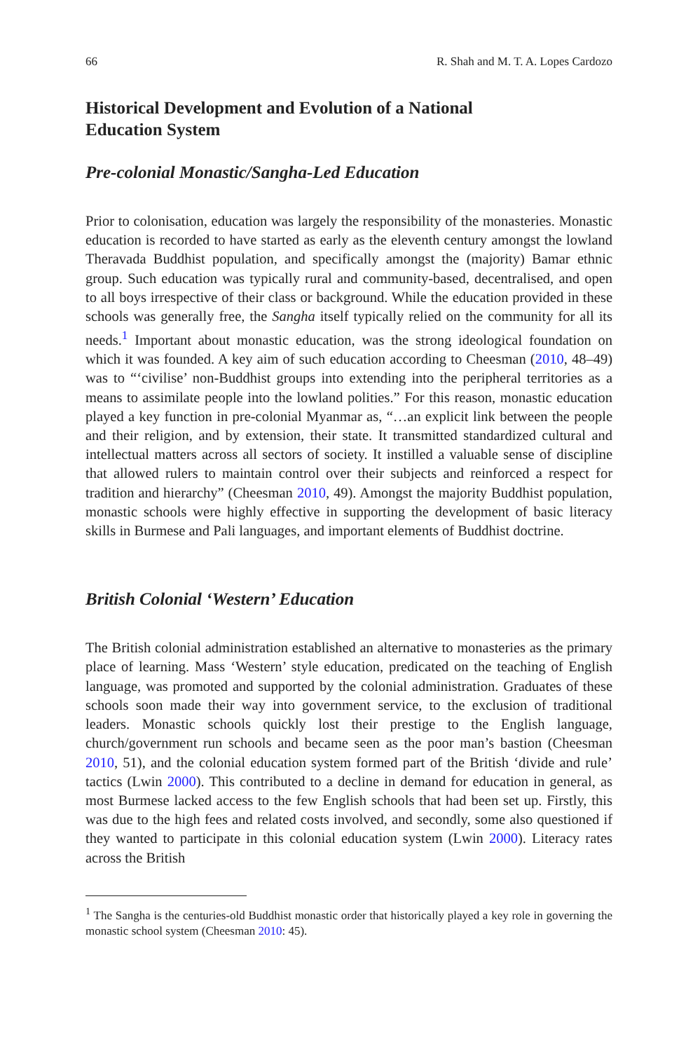66 R. Shah and M. T. A. Lopes Cardozo
Historical Development and Evolution of a National Education System
Pre-colonial Monastic/Sangha-Led Education
Prior to colonisation, education was largely the responsibility of the monasteries. Monastic education is recorded to have started as early as the eleventh century amongst the lowland Theravada Buddhist population, and specifically amongst the (majority) Bamar ethnic group. Such education was typically rural and community-based, decentralised, and open to all boys irrespective of their class or background. While the education provided in these schools was generally free, the Sangha itself typically relied on the community for all its needs.<sup>1</sup> Important about monastic education, was the strong ideological foundation on which it was founded. A key aim of such education according to Cheesman (2010, 48–49) was to “‘civilise’ non-Buddhist groups into extending into the peripheral territories as a means to assimilate people into the lowland polities.” For this reason, monastic education played a key function in pre-colonial Myanmar as, “…an explicit link between the people and their religion, and by extension, their state. It transmitted standardized cultural and intellectual matters across all sectors of society. It instilled a valuable sense of discipline that allowed rulers to maintain control over their subjects and reinforced a respect for tradition and hierarchy” (Cheesman 2010, 49). Amongst the majority Buddhist population, monastic schools were highly effective in supporting the development of basic literacy skills in Burmese and Pali languages, and important elements of Buddhist doctrine.
British Colonial ‘Western’ Education
The British colonial administration established an alternative to monasteries as the primary place of learning. Mass ‘Western’ style education, predicated on the teaching of English language, was promoted and supported by the colonial administration. Graduates of these schools soon made their way into government service, to the exclusion of traditional leaders. Monastic schools quickly lost their prestige to the English language, church/government run schools and became seen as the poor man’s bastion (Cheesman 2010, 51), and the colonial education system formed part of the British ‘divide and rule’ tactics (Lwin 2000). This contributed to a decline in demand for education in general, as most Burmese lacked access to the few English schools that had been set up. Firstly, this was due to the high fees and related costs involved, and secondly, some also questioned if they wanted to participate in this colonial education system (Lwin 2000). Literacy rates across the British
<sup>1</sup> The Sangha is the centuries-old Buddhist monastic order that historically played a key role in governing the monastic school system (Cheesman 2010: 45).